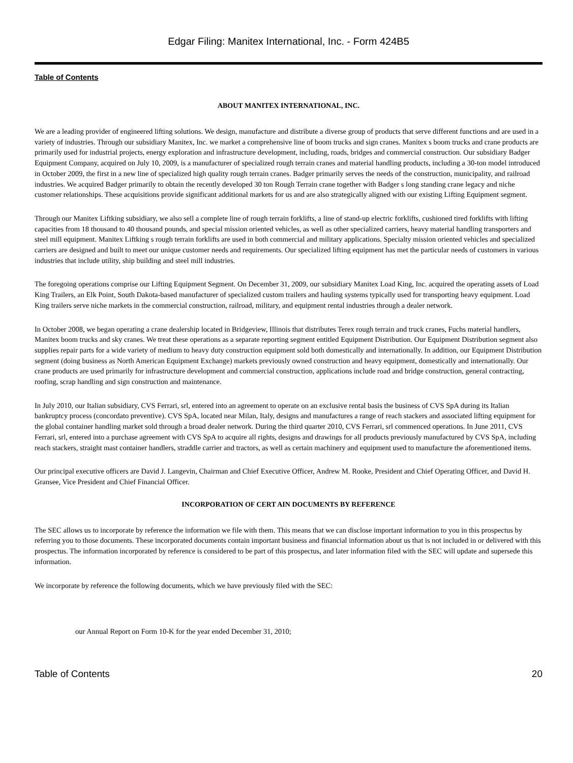Edgar Filing: Manitex International, Inc. - Form 424B5
Table of Contents
ABOUT MANITEX INTERNATIONAL, INC.
We are a leading provider of engineered lifting solutions. We design, manufacture and distribute a diverse group of products that serve different functions and are used in a variety of industries. Through our subsidiary Manitex, Inc. we market a comprehensive line of boom trucks and sign cranes. Manitex s boom trucks and crane products are primarily used for industrial projects, energy exploration and infrastructure development, including, roads, bridges and commercial construction. Our subsidiary Badger Equipment Company, acquired on July 10, 2009, is a manufacturer of specialized rough terrain cranes and material handling products, including a 30-ton model introduced in October 2009, the first in a new line of specialized high quality rough terrain cranes. Badger primarily serves the needs of the construction, municipality, and railroad industries. We acquired Badger primarily to obtain the recently developed 30 ton Rough Terrain crane together with Badger s long standing crane legacy and niche customer relationships. These acquisitions provide significant additional markets for us and are also strategically aligned with our existing Lifting Equipment segment.
Through our Manitex Liftking subsidiary, we also sell a complete line of rough terrain forklifts, a line of stand-up electric forklifts, cushioned tired forklifts with lifting capacities from 18 thousand to 40 thousand pounds, and special mission oriented vehicles, as well as other specialized carriers, heavy material handling transporters and steel mill equipment. Manitex Liftking s rough terrain forklifts are used in both commercial and military applications. Specialty mission oriented vehicles and specialized carriers are designed and built to meet our unique customer needs and requirements. Our specialized lifting equipment has met the particular needs of customers in various industries that include utility, ship building and steel mill industries.
The foregoing operations comprise our Lifting Equipment Segment. On December 31, 2009, our subsidiary Manitex Load King, Inc. acquired the operating assets of Load King Trailers, an Elk Point, South Dakota-based manufacturer of specialized custom trailers and hauling systems typically used for transporting heavy equipment. Load King trailers serve niche markets in the commercial construction, railroad, military, and equipment rental industries through a dealer network.
In October 2008, we began operating a crane dealership located in Bridgeview, Illinois that distributes Terex rough terrain and truck cranes, Fuchs material handlers, Manitex boom trucks and sky cranes. We treat these operations as a separate reporting segment entitled Equipment Distribution. Our Equipment Distribution segment also supplies repair parts for a wide variety of medium to heavy duty construction equipment sold both domestically and internationally. In addition, our Equipment Distribution segment (doing business as North American Equipment Exchange) markets previously owned construction and heavy equipment, domestically and internationally. Our crane products are used primarily for infrastructure development and commercial construction, applications include road and bridge construction, general contracting, roofing, scrap handling and sign construction and maintenance.
In July 2010, our Italian subsidiary, CVS Ferrari, srl, entered into an agreement to operate on an exclusive rental basis the business of CVS SpA during its Italian bankruptcy process (concordato preventive). CVS SpA, located near Milan, Italy, designs and manufactures a range of reach stackers and associated lifting equipment for the global container handling market sold through a broad dealer network. During the third quarter 2010, CVS Ferrari, srl commenced operations. In June 2011, CVS Ferrari, srl, entered into a purchase agreement with CVS SpA to acquire all rights, designs and drawings for all products previously manufactured by CVS SpA, including reach stackers, straight mast container handlers, straddle carrier and tractors, as well as certain machinery and equipment used to manufacture the aforementioned items.
Our principal executive officers are David J. Langevin, Chairman and Chief Executive Officer, Andrew M. Rooke, President and Chief Operating Officer, and David H. Gransee, Vice President and Chief Financial Officer.
INCORPORATION OF CERT AIN DOCUMENTS BY REFERENCE
The SEC allows us to incorporate by reference the information we file with them. This means that we can disclose important information to you in this prospectus by referring you to those documents. These incorporated documents contain important business and financial information about us that is not included in or delivered with this prospectus. The information incorporated by reference is considered to be part of this prospectus, and later information filed with the SEC will update and supersede this information.
We incorporate by reference the following documents, which we have previously filed with the SEC:
our Annual Report on Form 10-K for the year ended December 31, 2010;
Table of Contents 20